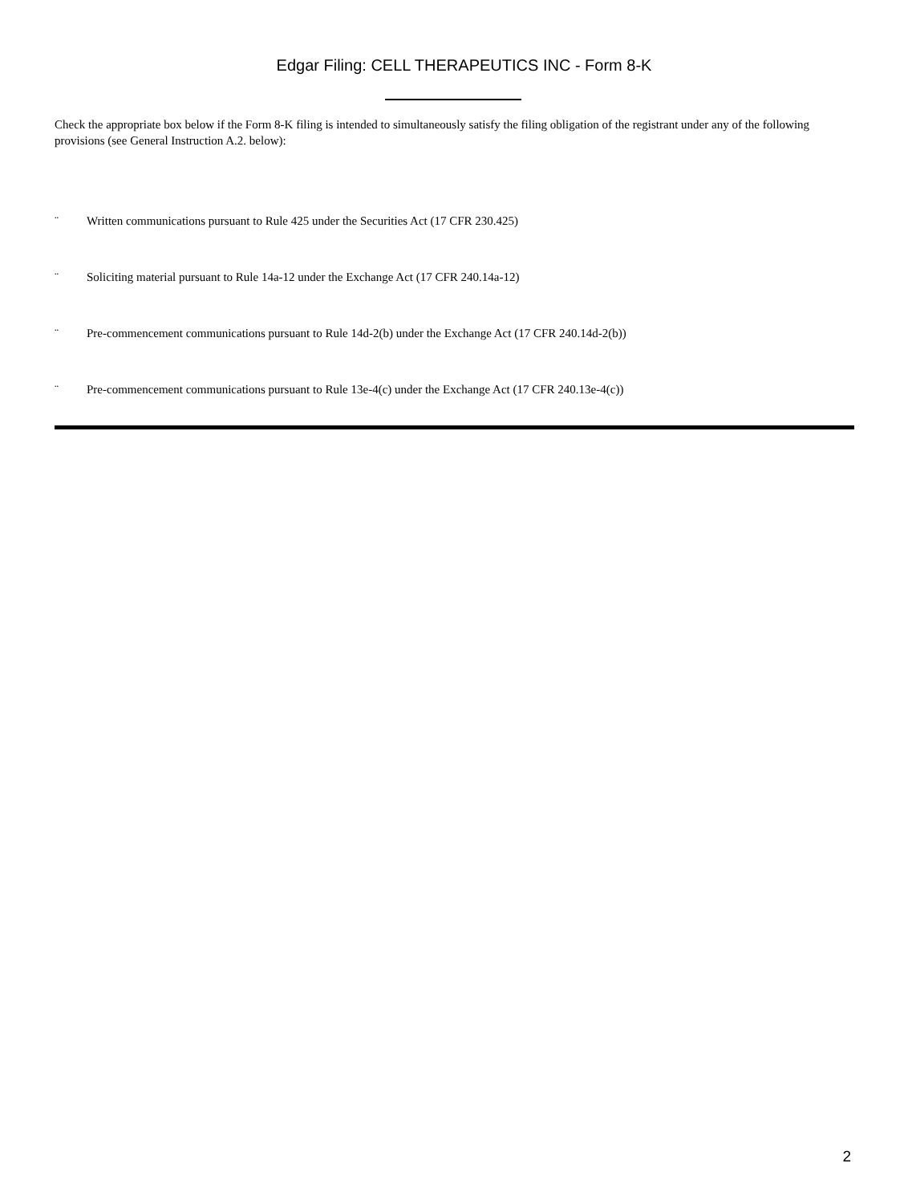Edgar Filing: CELL THERAPEUTICS INC - Form 8-K
Check the appropriate box below if the Form 8-K filing is intended to simultaneously satisfy the filing obligation of the registrant under any of the following provisions (see General Instruction A.2. below):
¨ Written communications pursuant to Rule 425 under the Securities Act (17 CFR 230.425)
¨ Soliciting material pursuant to Rule 14a-12 under the Exchange Act (17 CFR 240.14a-12)
¨ Pre-commencement communications pursuant to Rule 14d-2(b) under the Exchange Act (17 CFR 240.14d-2(b))
¨ Pre-commencement communications pursuant to Rule 13e-4(c) under the Exchange Act (17 CFR 240.13e-4(c))
2